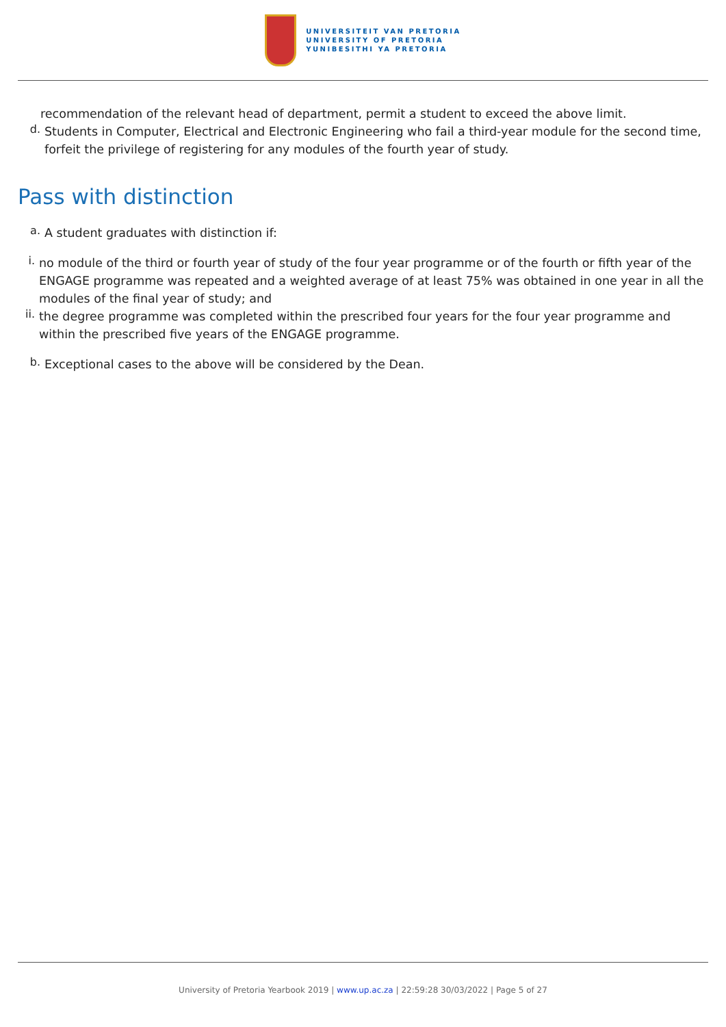UNIVERSITEIT VAN PRETORIA
UNIVERSITY OF PRETORIA
YUNIBESITHI YA PRETORIA
recommendation of the relevant head of department, permit a student to exceed the above limit.
d.
Students in Computer, Electrical and Electronic Engineering who fail a third-year module for the second time, forfeit the privilege of registering for any modules of the fourth year of study.
Pass with distinction
a.
A student graduates with distinction if:
i.
no module of the third or fourth year of study of the four year programme or of the fourth or fifth year of the ENGAGE programme was repeated and a weighted average of at least 75% was obtained in one year in all the modules of the final year of study; and
ii.
the degree programme was completed within the prescribed four years for the four year programme and within the prescribed five years of the ENGAGE programme.
b.
Exceptional cases to the above will be considered by the Dean.
University of Pretoria Yearbook 2019 | www.up.ac.za | 22:59:28 30/03/2022 | Page 5 of 27